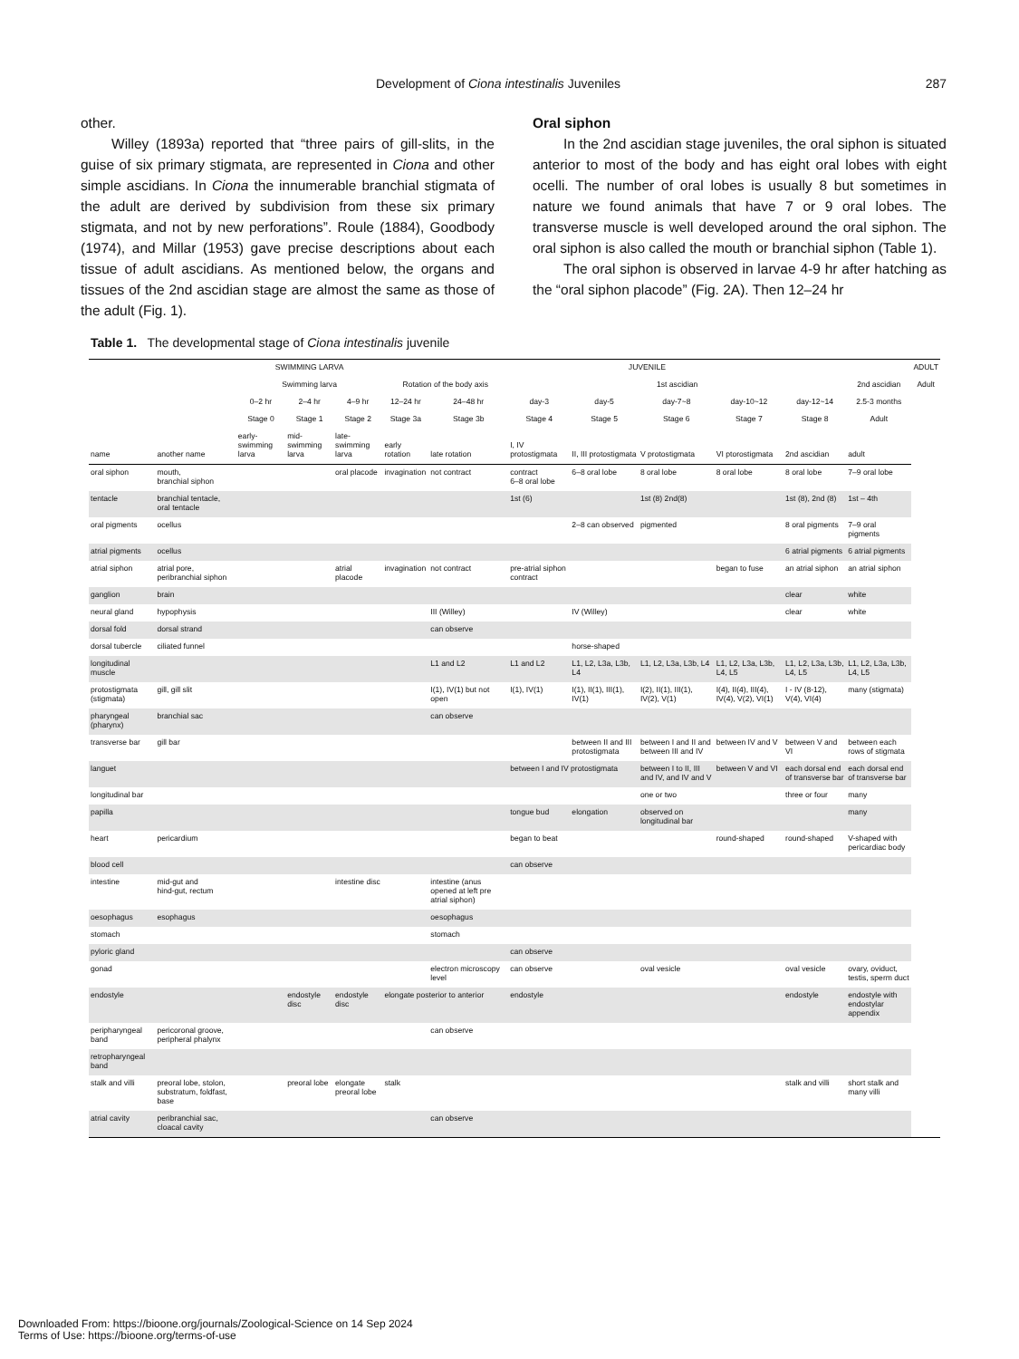Development of Ciona intestinalis Juveniles 287
other.
Willey (1893a) reported that “three pairs of gill-slits, in the guise of six primary stigmata, are represented in Ciona and other simple ascidians. In Ciona the innumerable branchial stigmata of the adult are derived by subdivision from these six primary stigmata, and not by new perforations”. Roule (1884), Goodbody (1974), and Millar (1953) gave precise descriptions about each tissue of adult ascidians. As mentioned below, the organs and tissues of the 2nd ascidian stage are almost the same as those of the adult (Fig. 1).
Oral siphon
In the 2nd ascidian stage juveniles, the oral siphon is situated anterior to most of the body and has eight oral lobes with eight ocelli. The number of oral lobes is usually 8 but sometimes in nature we found animals that have 7 or 9 oral lobes. The transverse muscle is well developed around the oral siphon. The oral siphon is also called the mouth or branchial siphon (Table 1).
The oral siphon is observed in larvae 4-9 hr after hatching as the “oral siphon placode” (Fig. 2A). Then 12–24 hr
Table 1. The developmental stage of Ciona intestinalis juvenile
| | | SWIMMING LARVA | | | JUVENILE | | | | | | | | ADULT |
| --- | --- | --- | --- | --- | --- | --- | --- | --- | --- | --- | --- | --- | --- |
| | | Swimming larva | | | Rotation of the body axis | | 1st ascidian | | | | | 2nd ascidian | Adult |
| | | 0–2 hr | 2–4 hr | 4–9 hr | 12–24 hr | 24–48 hr | day-3 | day-5 | day-7~8 | day-10~12 | day-12~14 | 2.5-3 months | |
| | | Stage 0 | Stage 1 | Stage 2 | Stage 3a | Stage 3b | Stage 4 | Stage 5 | Stage 6 | Stage 7 | Stage 8 | Adult | |
| name | another name | early-swimming larva | mid-swimming larva | late-swimming larva | early rotation | late rotation | I, IV protostigmata | II, III protostigmata | V protostigmata | VI ptorostigmata | 2nd ascidian | adult | |
| oral siphon | mouth, branchial siphon | | | oral placode | invagination | not contract | contract 6–8 oral lobe | 6–8 oral lobe | 8 oral lobe | 8 oral lobe | 8 oral lobe | 7–9 oral lobe | |
| tentacle | branchial tentacle, oral tentacle | | | | | | 1st (6) | | 1st (8) 2nd(8) | | 1st (8), 2nd (8) | 1st – 4th | |
| oral pigments | ocellus | | | | | | | 2–8 can observed | pigmented | | 8 oral pigments | 7–9 oral pigments | |
| atrial pigments | ocellus | | | | | | | | | | 6 atrial pigments | 6 atrial pigments | |
| atrial siphon | atrial pore, peribranchial siphon | | | atrial placode | invagination | not contract | pre-atrial siphon contract | | | began to fuse | an atrial siphon | an atrial siphon | |
| ganglion | brain | | | | | | | | | | clear | white | |
| neural gland | hypophysis | | | | | III (Willey) | | IV (Willey) | | | clear | white | |
| dorsal fold | dorsal strand | | | | | can observe | | | | | | | |
| dorsal tubercle | ciliated funnel | | | | | | | horse-shaped | | | | | |
| longitudinal muscle | | | | | | L1 and L2 | L1 and L2 | L1, L2, L3a, L3b, L4 | L1, L2, L3a, L3b, L4 | L1, L2, L3a, L3b, L4, L5 | L1, L2, L3a, L3b, L4, L5 | L1, L2, L3a, L3b, L4, L5 | |
| protostigmata (stigmata) | gill, gill slit | | | | | I(1), IV(1) but not open | I(1), IV(1) | I(1), II(1), III(1), IV(1) | I(2), II(1), III(1), IV(2), V(1) | I(4), II(4), III(4), IV(4), V(2), VI(1) | I - IV (8-12), V(4), VI(4) | many (stigmata) | |
| pharyngeal (pharynx) | branchial sac | | | | | can observe | | | | | | | |
| transverse bar | gill bar | | | | | | | between II and III protostigmata | between I and II and between III and IV | between IV and V | between V and VI | between each rows of stigmata | |
| languet | | | | | | | between I and IV protostigmata | | between I to II, III and IV, and IV and V | between V and VI | each dorsal end of transverse bar | each dorsal end of transverse bar | |
| longitudinal bar | | | | | | | | | one or two | | three or four | many | |
| papilla | | | | | | | tongue bud | elongation | observed on longitudinal bar | | | many | |
| heart | pericardium | | | | | | began to beat | | | round-shaped | round-shaped | V-shaped with pericardiac body | |
| blood cell | | | | | | | can observe | | | | | | |
| intestine | mid-gut and hind-gut, rectum | | | intestine disc | | intestine (anus opened at left pre atrial siphon) | | | | | | | |
| oesophagus | esophagus | | | | | oesophagus | | | | | | | |
| stomach | | | | | | stomach | | | | | | | |
| pyloric gland | | | | | | | can observe | | | | | | |
| gonad | | | | | | electron microscopy level | can observe | | oval vesicle | | oval vesicle | ovary, oviduct, testis, sperm duct | |
| endostyle | | | endostyle disc | endostyle disc | elongate posterior to anterior | | endostyle | | | | endostyle | endostyle with endostylar appendix | |
| peripharyngeal band | pericoronal groove, peripheral phalynx | | | | | can observe | | | | | | | |
| retropharyngeal band | | | | | | | | | | | | | |
| stalk and villi | preoral lobe, stolon, substratum, foldfast, base | | preoral lobe | elongate preoral lobe | stalk | | | | | | stalk and villi | short stalk and many villi | |
| atrial cavity | peribranchial sac, cloacal cavity | | | | | can observe | | | | | | | |
Downloaded From: https://bioone.org/journals/Zoological-Science on 14 Sep 2024
Terms of Use: https://bioone.org/terms-of-use